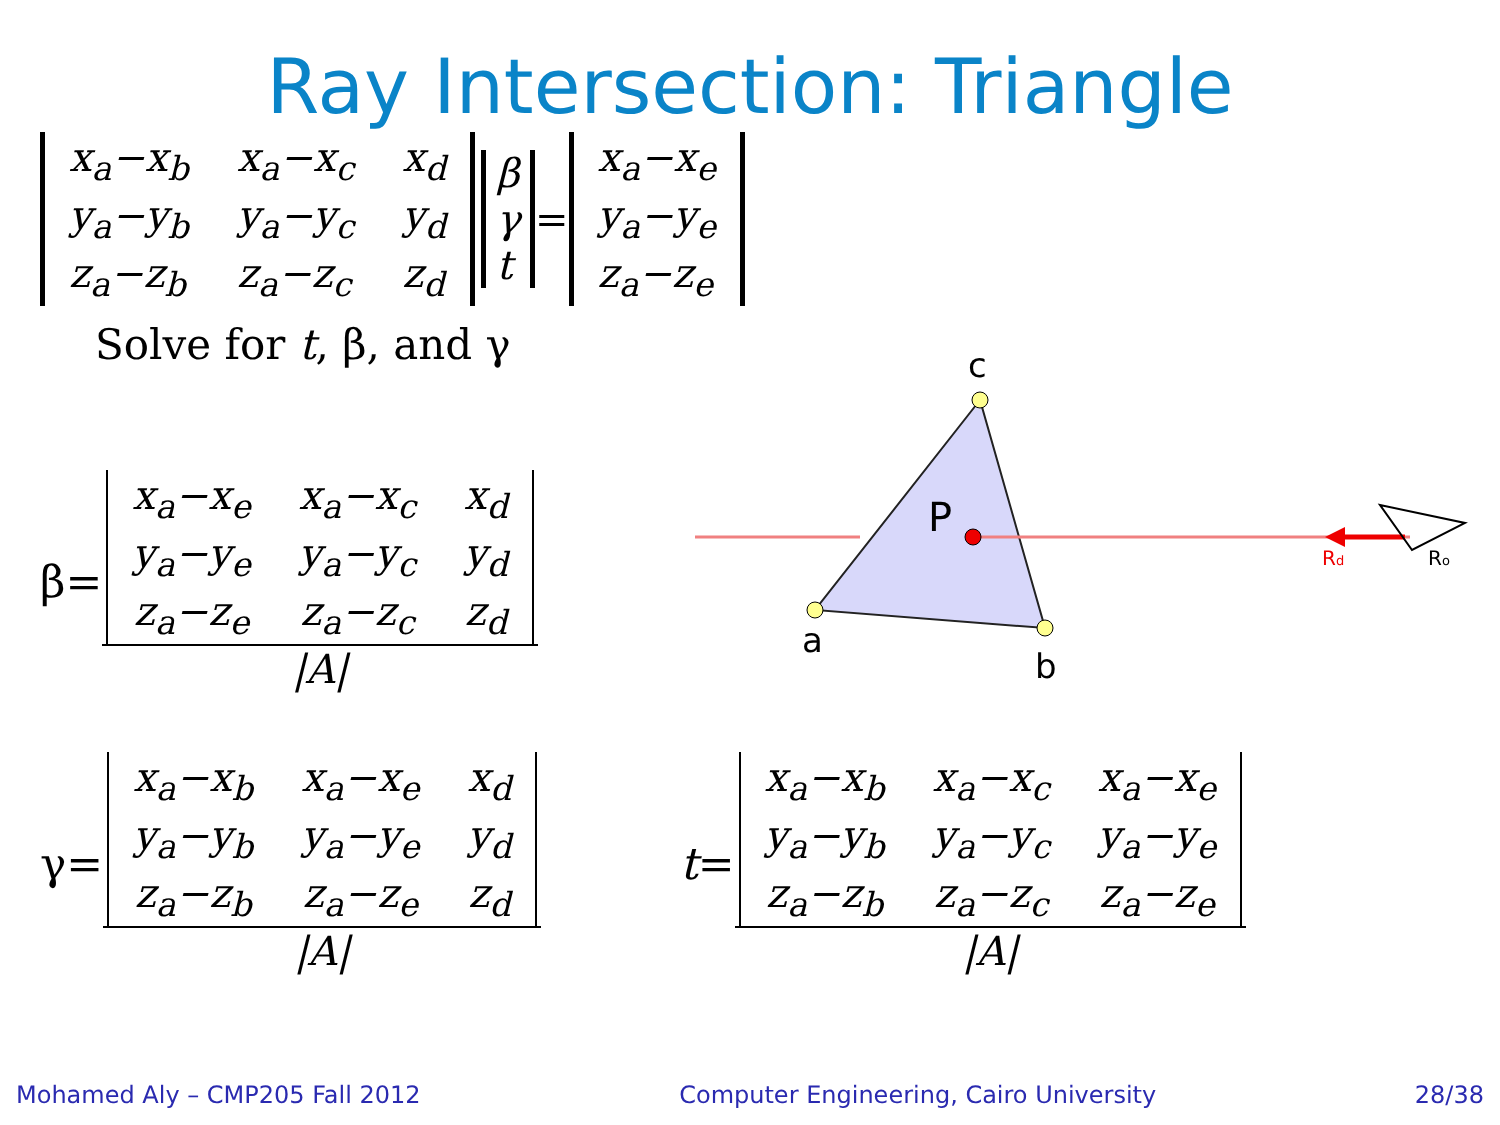Ray Intersection: Triangle
| x<sub>a</sub>−x<sub>b</sub> | x<sub>a</sub>−x<sub>c</sub> | x<sub>d</sub> |
| y<sub>a</sub>−y<sub>b</sub> | y<sub>a</sub>−y<sub>c</sub> | y<sub>d</sub> |
| z<sub>a</sub>−z<sub>b</sub> | z<sub>a</sub>−z<sub>c</sub> | z<sub>d</sub> |
| β |
| γ |
| t |
=
| x<sub>a</sub>−x<sub>e</sub> |
| y<sub>a</sub>−y<sub>e</sub> |
| z<sub>a</sub>−z<sub>e</sub> |
Solve for t, β, and γ
c
P
a
b
Rd
Ro
β=
| x<sub>a</sub>−x<sub>e</sub> | x<sub>a</sub>−x<sub>c</sub> | x<sub>d</sub> |
| y<sub>a</sub>−y<sub>e</sub> | y<sub>a</sub>−y<sub>c</sub> | y<sub>d</sub> |
| z<sub>a</sub>−z<sub>e</sub> | z<sub>a</sub>−z<sub>c</sub> | z<sub>d</sub> |
|A|
γ=
| x<sub>a</sub>−x<sub>b</sub> | x<sub>a</sub>−x<sub>e</sub> | x<sub>d</sub> |
| y<sub>a</sub>−y<sub>b</sub> | y<sub>a</sub>−y<sub>e</sub> | y<sub>d</sub> |
| z<sub>a</sub>−z<sub>b</sub> | z<sub>a</sub>−z<sub>e</sub> | z<sub>d</sub> |
|A|
t=
| x<sub>a</sub>−x<sub>b</sub> | x<sub>a</sub>−x<sub>c</sub> | x<sub>a</sub>−x<sub>e</sub> |
| y<sub>a</sub>−y<sub>b</sub> | y<sub>a</sub>−y<sub>c</sub> | y<sub>a</sub>−y<sub>e</sub> |
| z<sub>a</sub>−z<sub>b</sub> | z<sub>a</sub>−z<sub>c</sub> | z<sub>a</sub>−z<sub>e</sub> |
|A|
Mohamed Aly – CMP205 Fall 2012 Computer Engineering, Cairo University 28/38